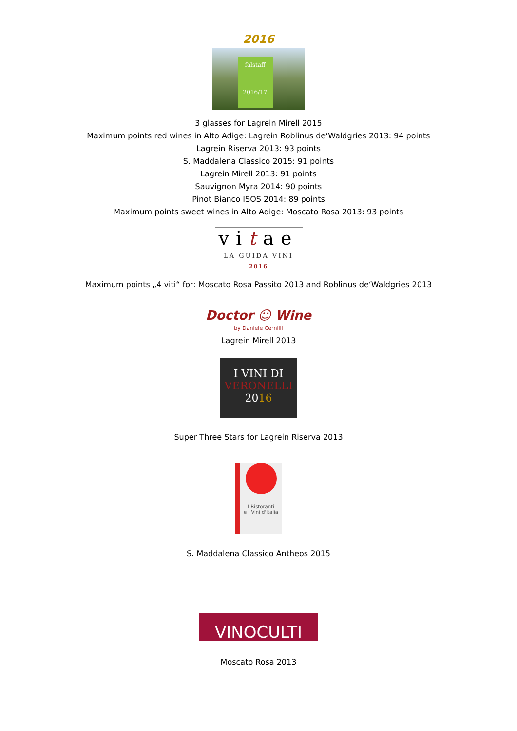2016
falstaff
2016/17
3 glasses for Lagrein Mirell 2015
Maximum points red wines in Alto Adige: Lagrein Roblinus de‘Waldgries 2013: 94 points
Lagrein Riserva 2013: 93 points
S. Maddalena Classico 2015: 91 points
Lagrein Mirell 2013: 91 points
Sauvignon Myra 2014: 90 points
Pinot Bianco ISOS 2014: 89 points
Maximum points sweet wines in Alto Adige: Moscato Rosa 2013: 93 points
vitae
LA GUIDA VINI
2016
Maximum points „4 viti“ for: Moscato Rosa Passito 2013 and Roblinus de‘Waldgries 2013
Doctor ☺ Wine
by Daniele Cernilli
Lagrein Mirell 2013
I VINI DI
VERONELLI
2016
Super Three Stars for Lagrein Riserva 2013
I Ristoranti
e i Vini d'Italia
S. Maddalena Classico Antheos 2015
VINOCULTI
Moscato Rosa 2013